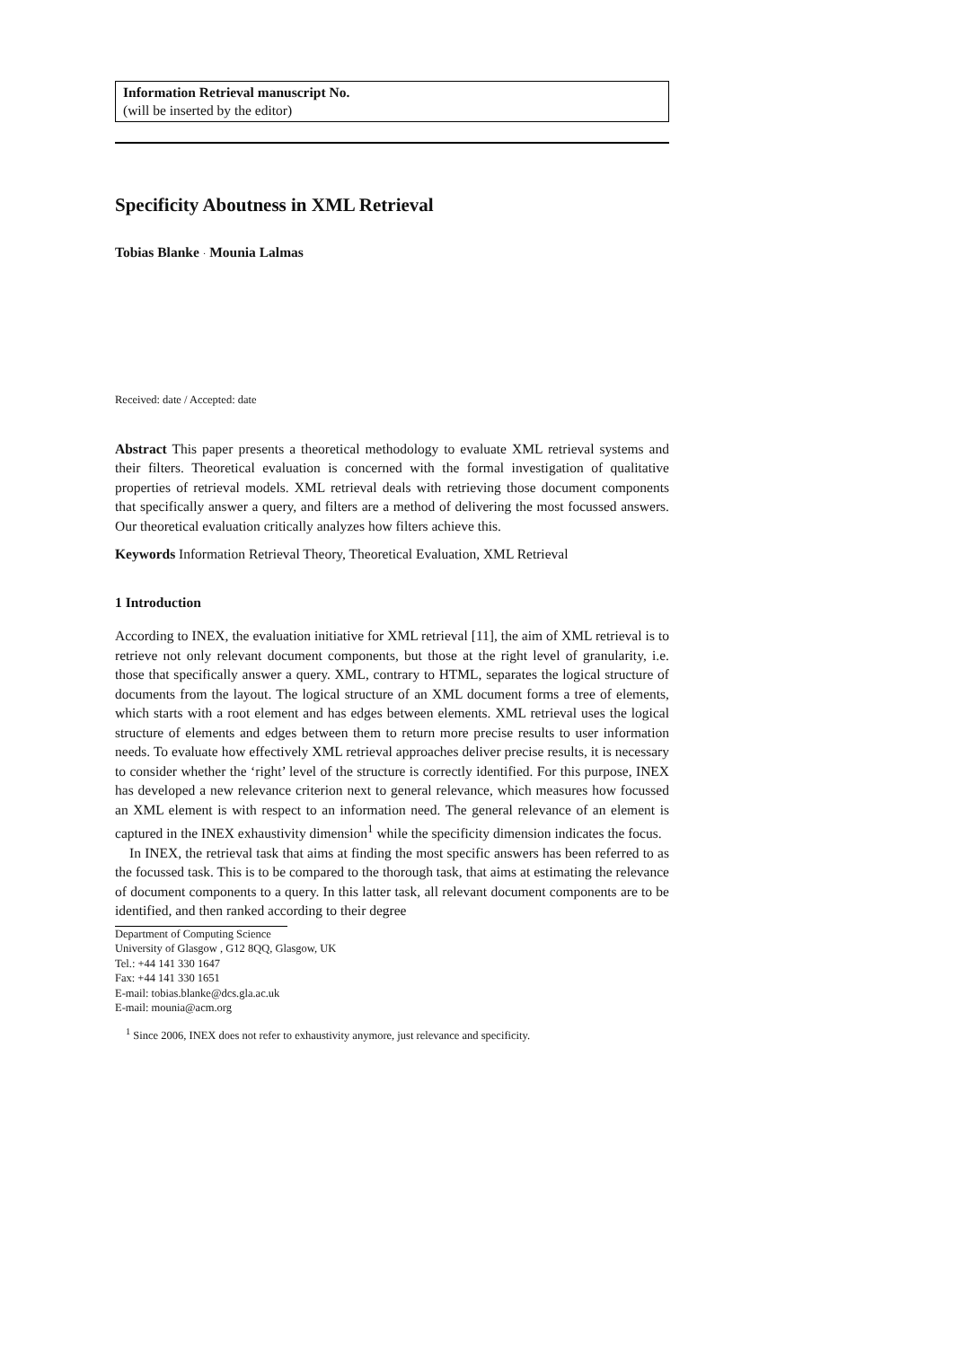Information Retrieval manuscript No.
(will be inserted by the editor)
Specificity Aboutness in XML Retrieval
Tobias Blanke · Mounia Lalmas
Received: date / Accepted: date
Abstract This paper presents a theoretical methodology to evaluate XML retrieval systems and their filters. Theoretical evaluation is concerned with the formal investigation of qualitative properties of retrieval models. XML retrieval deals with retrieving those document components that specifically answer a query, and filters are a method of delivering the most focussed answers. Our theoretical evaluation critically analyzes how filters achieve this.
Keywords Information Retrieval Theory, Theoretical Evaluation, XML Retrieval
1 Introduction
According to INEX, the evaluation initiative for XML retrieval [11], the aim of XML retrieval is to retrieve not only relevant document components, but those at the right level of granularity, i.e. those that specifically answer a query. XML, contrary to HTML, separates the logical structure of documents from the layout. The logical structure of an XML document forms a tree of elements, which starts with a root element and has edges between elements. XML retrieval uses the logical structure of elements and edges between them to return more precise results to user information needs. To evaluate how effectively XML retrieval approaches deliver precise results, it is necessary to consider whether the ‘right’ level of the structure is correctly identified. For this purpose, INEX has developed a new relevance criterion next to general relevance, which measures how focussed an XML element is with respect to an information need. The general relevance of an element is captured in the INEX exhaustivity dimension<sup>1</sup> while the specificity dimension indicates the focus.
In INEX, the retrieval task that aims at finding the most specific answers has been referred to as the focussed task. This is to be compared to the thorough task, that aims at estimating the relevance of document components to a query. In this latter task, all relevant document components are to be identified, and then ranked according to their degree
Department of Computing Science
University of Glasgow , G12 8QQ, Glasgow, UK
Tel.: +44 141 330 1647
Fax: +44 141 330 1651
E-mail: tobias.blanke@dcs.gla.ac.uk
E-mail: mounia@acm.org
<sup>1</sup> Since 2006, INEX does not refer to exhaustivity anymore, just relevance and specificity.